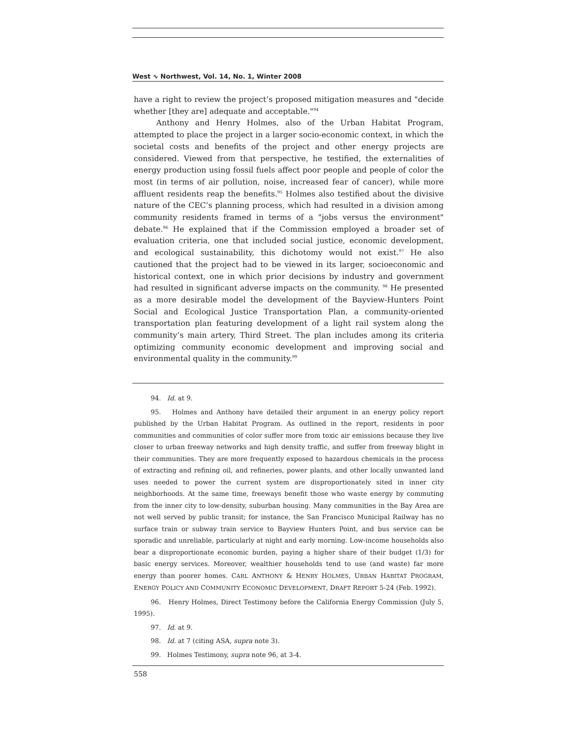West ∿ Northwest, Vol. 14, No. 1, Winter 2008
have a right to review the project’s proposed mitigation measures and "decide whether [they are] adequate and acceptable."<sup>94</sup>
Anthony and Henry Holmes, also of the Urban Habitat Program, attempted to place the project in a larger socio-economic context, in which the societal costs and benefits of the project and other energy projects are considered. Viewed from that perspective, he testified, the externalities of energy production using fossil fuels affect poor people and people of color the most (in terms of air pollution, noise, increased fear of cancer), while more affluent residents reap the benefits.<sup>95</sup> Holmes also testified about the divisive nature of the CEC’s planning process, which had resulted in a division among community residents framed in terms of a "jobs versus the environment" debate.<sup>96</sup> He explained that if the Commission employed a broader set of evaluation criteria, one that included social justice, economic development, and ecological sustainability, this dichotomy would not exist.<sup>97</sup> He also cautioned that the project had to be viewed in its larger, socioeconomic and historical context, one in which prior decisions by industry and government had resulted in significant adverse impacts on the community. <sup>98</sup> He presented as a more desirable model the development of the Bayview-Hunters Point Social and Ecological Justice Transportation Plan, a community-oriented transportation plan featuring development of a light rail system along the community’s main artery, Third Street. The plan includes among its criteria optimizing community economic development and improving social and environmental quality in the community.<sup>99</sup>
94. Id. at 9.
95. Holmes and Anthony have detailed their argument in an energy policy report published by the Urban Habitat Program. As outlined in the report, residents in poor communities and communities of color suffer more from toxic air emissions because they live closer to urban freeway networks and high density traffic, and suffer from freeway blight in their communities. They are more frequently exposed to hazardous chemicals in the process of extracting and refining oil, and refineries, power plants, and other locally unwanted land uses needed to power the current system are disproportionately sited in inner city neighborhoods. At the same time, freeways benefit those who waste energy by commuting from the inner city to low-density, suburban housing. Many communities in the Bay Area are not well served by public transit; for instance, the San Francisco Municipal Railway has no surface train or subway train service to Bayview Hunters Point, and bus service can be sporadic and unreliable, particularly at night and early morning. Low-income households also bear a disproportionate economic burden, paying a higher share of their budget (1/3) for basic energy services. Moreover, wealthier households tend to use (and waste) far more energy than poorer homes. CARL ANTHONY & HENRY HOLMES, URBAN HABITAT PROGRAM, ENERGY POLICY AND COMMUNITY ECONOMIC DEVELOPMENT, DRAFT REPORT 5-24 (Feb. 1992).
96. Henry Holmes, Direct Testimony before the California Energy Commission (July 5, 1995).
97. Id. at 9.
98. Id. at 7 (citing ASA, supra note 3).
99. Holmes Testimony, supra note 96, at 3-4.
558